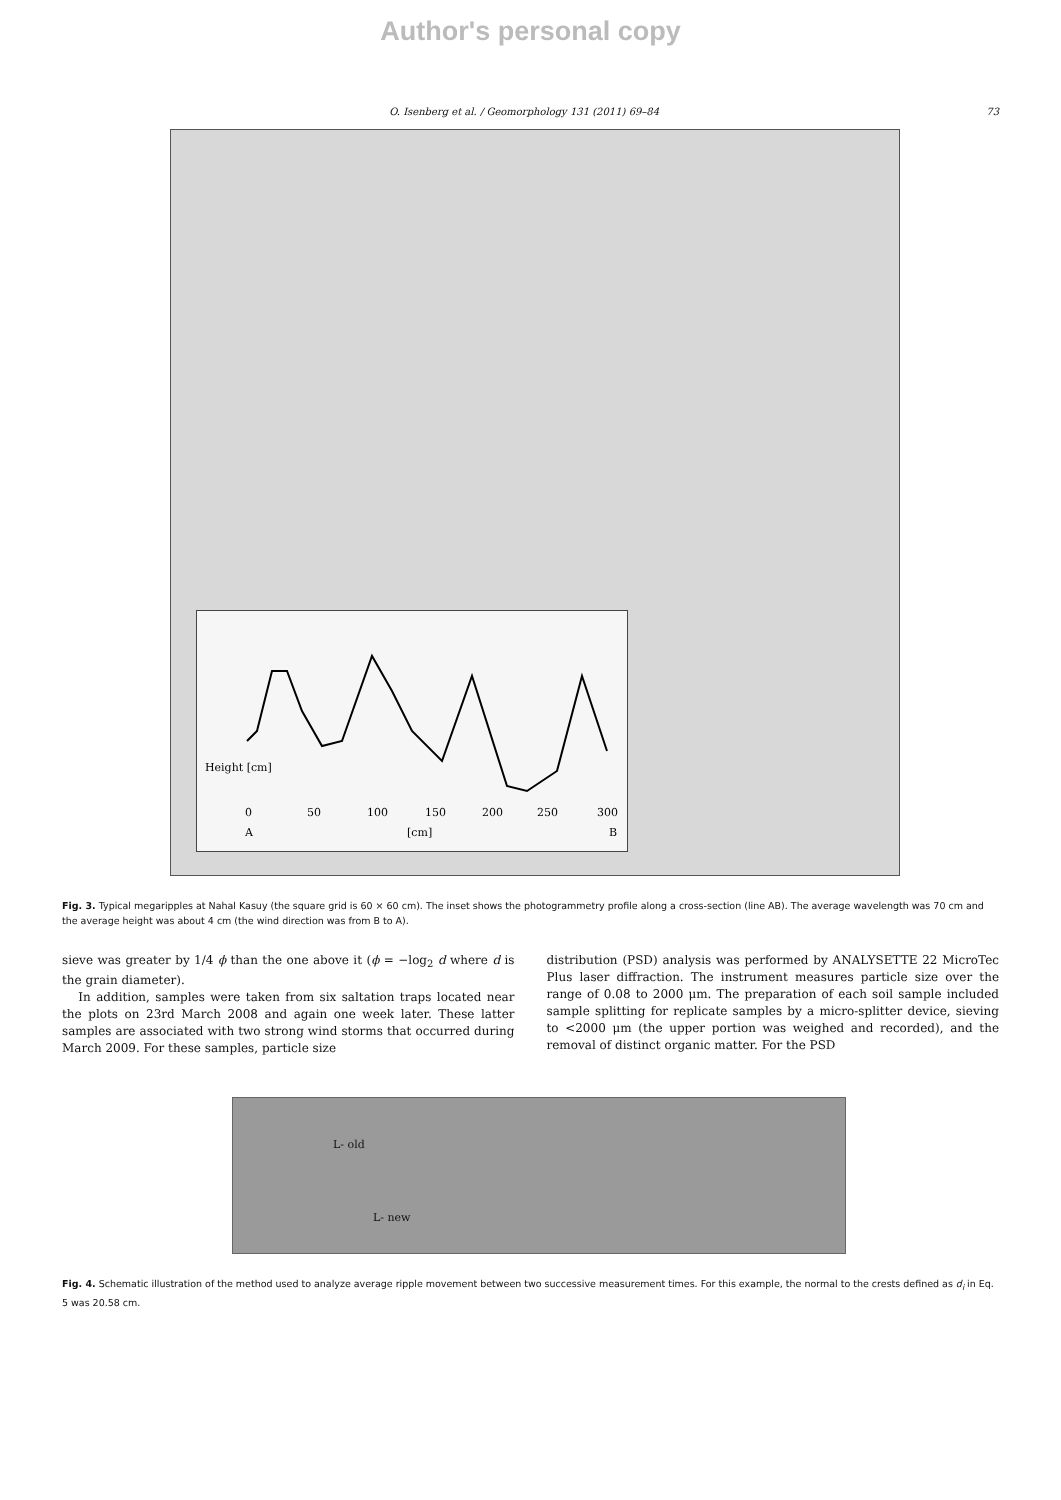Author's personal copy
O. Isenberg et al. / Geomorphology 131 (2011) 69–84 73
Height [cm]
A
[cm]
B
0
50
100
150
200
250
300
Fig. 3. Typical megaripples at Nahal Kasuy (the square grid is 60 × 60 cm). The inset shows the photogrammetry profile along a cross-section (line AB). The average wavelength was 70 cm and the average height was about 4 cm (the wind direction was from B to A).
sieve was greater by 1/4 ϕ than the one above it (ϕ = −log<sub>2</sub> d where d is the grain diameter).
In addition, samples were taken from six saltation traps located near the plots on 23rd March 2008 and again one week later. These latter samples are associated with two strong wind storms that occurred during March 2009. For these samples, particle size
distribution (PSD) analysis was performed by ANALYSETTE 22 MicroTec Plus laser diffraction. The instrument measures particle size over the range of 0.08 to 2000 μm. The preparation of each soil sample included sample splitting for replicate samples by a micro-splitter device, sieving to <2000 μm (the upper portion was weighed and recorded), and the removal of distinct organic matter. For the PSD
L- old
L- new
Fig. 4. Schematic illustration of the method used to analyze average ripple movement between two successive measurement times. For this example, the normal to the crests defined as d<sub>i</sub> in Eq. 5 was 20.58 cm.